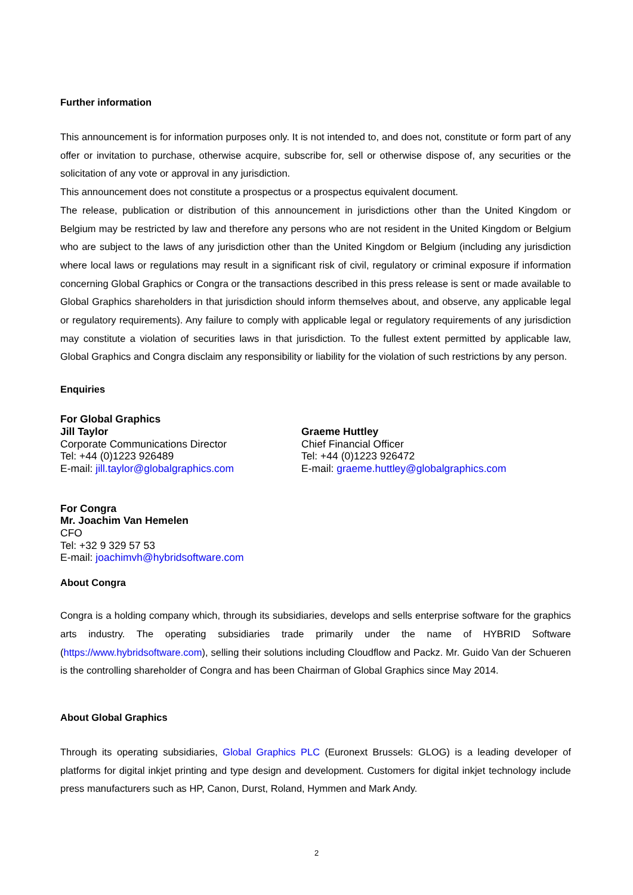Further information
This announcement is for information purposes only. It is not intended to, and does not, constitute or form part of any offer or invitation to purchase, otherwise acquire, subscribe for, sell or otherwise dispose of, any securities or the solicitation of any vote or approval in any jurisdiction.
This announcement does not constitute a prospectus or a prospectus equivalent document.
The release, publication or distribution of this announcement in jurisdictions other than the United Kingdom or Belgium may be restricted by law and therefore any persons who are not resident in the United Kingdom or Belgium who are subject to the laws of any jurisdiction other than the United Kingdom or Belgium (including any jurisdiction where local laws or regulations may result in a significant risk of civil, regulatory or criminal exposure if information concerning Global Graphics or Congra or the transactions described in this press release is sent or made available to Global Graphics shareholders in that jurisdiction should inform themselves about, and observe, any applicable legal or regulatory requirements). Any failure to comply with applicable legal or regulatory requirements of any jurisdiction may constitute a violation of securities laws in that jurisdiction. To the fullest extent permitted by applicable law, Global Graphics and Congra disclaim any responsibility or liability for the violation of such restrictions by any person.
Enquiries
For Global Graphics
Jill Taylor
Corporate Communications Director
Tel: +44 (0)1223 926489
E-mail: jill.taylor@globalgraphics.com
Graeme Huttley
Chief Financial Officer
Tel: +44 (0)1223 926472
E-mail: graeme.huttley@globalgraphics.com
For Congra
Mr. Joachim Van Hemelen
CFO
Tel: +32 9 329 57 53
E-mail: joachimvh@hybridsoftware.com
About Congra
Congra is a holding company which, through its subsidiaries, develops and sells enterprise software for the graphics arts industry. The operating subsidiaries trade primarily under the name of HYBRID Software (https://www.hybridsoftware.com), selling their solutions including Cloudflow and Packz. Mr. Guido Van der Schueren is the controlling shareholder of Congra and has been Chairman of Global Graphics since May 2014.
About Global Graphics
Through its operating subsidiaries, Global Graphics PLC (Euronext Brussels: GLOG) is a leading developer of platforms for digital inkjet printing and type design and development. Customers for digital inkjet technology include press manufacturers such as HP, Canon, Durst, Roland, Hymmen and Mark Andy.
2